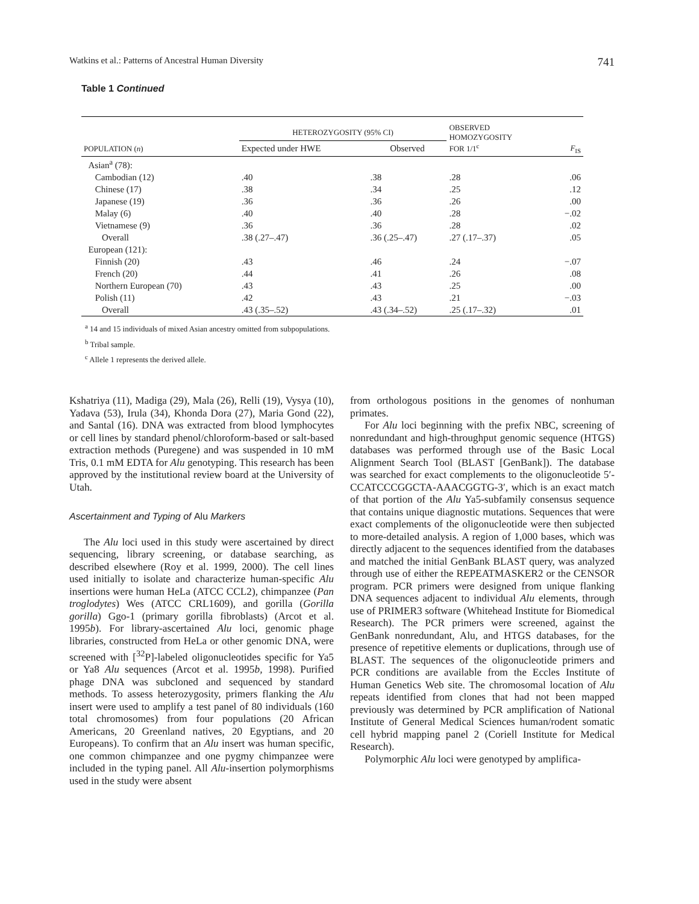Watkins et al.: Patterns of Ancestral Human Diversity 741
Table 1 Continued
| POPULATION ( n ) | HETEROZYGOSITY (95% CI) | | OBSERVED HOMOZYGOSITY FOR 1/1<sup>c</sup> | F<sub>IS</sub> |
| --- | --- | --- | --- | --- |
| | Expected under HWE | Observed | | |
| Asian<sup>a</sup> (78): | | | | |
| Cambodian (12) | .40 | .38 | .28 | .06 |
| Chinese (17) | .38 | .34 | .25 | .12 |
| Japanese (19) | .36 | .36 | .26 | .00 |
| Malay (6) | .40 | .40 | .28 | −.02 |
| Vietnamese (9) | .36 | .36 | .28 | .02 |
| Overall | .38 (.27–.47) | .36 (.25–.47) | .27 (.17–.37) | .05 |
| European (121): | | | | |
| Finnish (20) | .43 | .46 | .24 | −.07 |
| French (20) | .44 | .41 | .26 | .08 |
| Northern European (70) | .43 | .43 | .25 | .00 |
| Polish (11) | .42 | .43 | .21 | −.03 |
| Overall | .43 (.35–.52) | .43 (.34–.52) | .25 (.17–.32) | .01 |
<sup>a</sup> 14 and 15 individuals of mixed Asian ancestry omitted from subpopulations.
<sup>b</sup> Tribal sample.
<sup>c</sup> Allele 1 represents the derived allele.
Kshatriya (11), Madiga (29), Mala (26), Relli (19), Vysya (10), Yadava (53), Irula (34), Khonda Dora (27), Maria Gond (22), and Santal (16). DNA was extracted from blood lymphocytes or cell lines by standard phenol/chloroform-based or salt-based extraction methods (Puregene) and was suspended in 10 mM Tris, 0.1 mM EDTA for Alu genotyping. This research has been approved by the institutional review board at the University of Utah.
Ascertainment and Typing of Alu Markers
The Alu loci used in this study were ascertained by direct sequencing, library screening, or database searching, as described elsewhere (Roy et al. 1999, 2000). The cell lines used initially to isolate and characterize human-specific Alu insertions were human HeLa (ATCC CCL2), chimpanzee (Pan troglodytes) Wes (ATCC CRL1609), and gorilla (Gorilla gorilla) Ggo-1 (primary gorilla fibroblasts) (Arcot et al. 1995b). For library-ascertained Alu loci, genomic phage libraries, constructed from HeLa or other genomic DNA, were screened with [<sup>32</sup>P]-labeled oligonucleotides specific for Ya5 or Ya8 Alu sequences (Arcot et al. 1995b, 1998). Purified phage DNA was subcloned and sequenced by standard methods. To assess heterozygosity, primers flanking the Alu insert were used to amplify a test panel of 80 individuals (160 total chromosomes) from four populations (20 African Americans, 20 Greenland natives, 20 Egyptians, and 20 Europeans). To confirm that an Alu insert was human specific, one common chimpanzee and one pygmy chimpanzee were included in the typing panel. All Alu-insertion polymorphisms used in the study were absent
from orthologous positions in the genomes of nonhuman primates.
For Alu loci beginning with the prefix NBC, screening of nonredundant and high-throughput genomic sequence (HTGS) databases was performed through use of the Basic Local Alignment Search Tool (BLAST [GenBank]). The database was searched for exact complements to the oligonucleotide 5′-CCATCCCGGCTA-AAACGGTG-3′, which is an exact match of that portion of the Alu Ya5-subfamily consensus sequence that contains unique diagnostic mutations. Sequences that were exact complements of the oligonucleotide were then subjected to more-detailed analysis. A region of 1,000 bases, which was directly adjacent to the sequences identified from the databases and matched the initial GenBank BLAST query, was analyzed through use of either the REPEATMASKER2 or the CENSOR program. PCR primers were designed from unique flanking DNA sequences adjacent to individual Alu elements, through use of PRIMER3 software (Whitehead Institute for Biomedical Research). The PCR primers were screened, against the GenBank nonredundant, Alu, and HTGS databases, for the presence of repetitive elements or duplications, through use of BLAST. The sequences of the oligonucleotide primers and PCR conditions are available from the Eccles Institute of Human Genetics Web site. The chromosomal location of Alu repeats identified from clones that had not been mapped previously was determined by PCR amplification of National Institute of General Medical Sciences human/rodent somatic cell hybrid mapping panel 2 (Coriell Institute for Medical Research).
Polymorphic Alu loci were genotyped by amplifica-